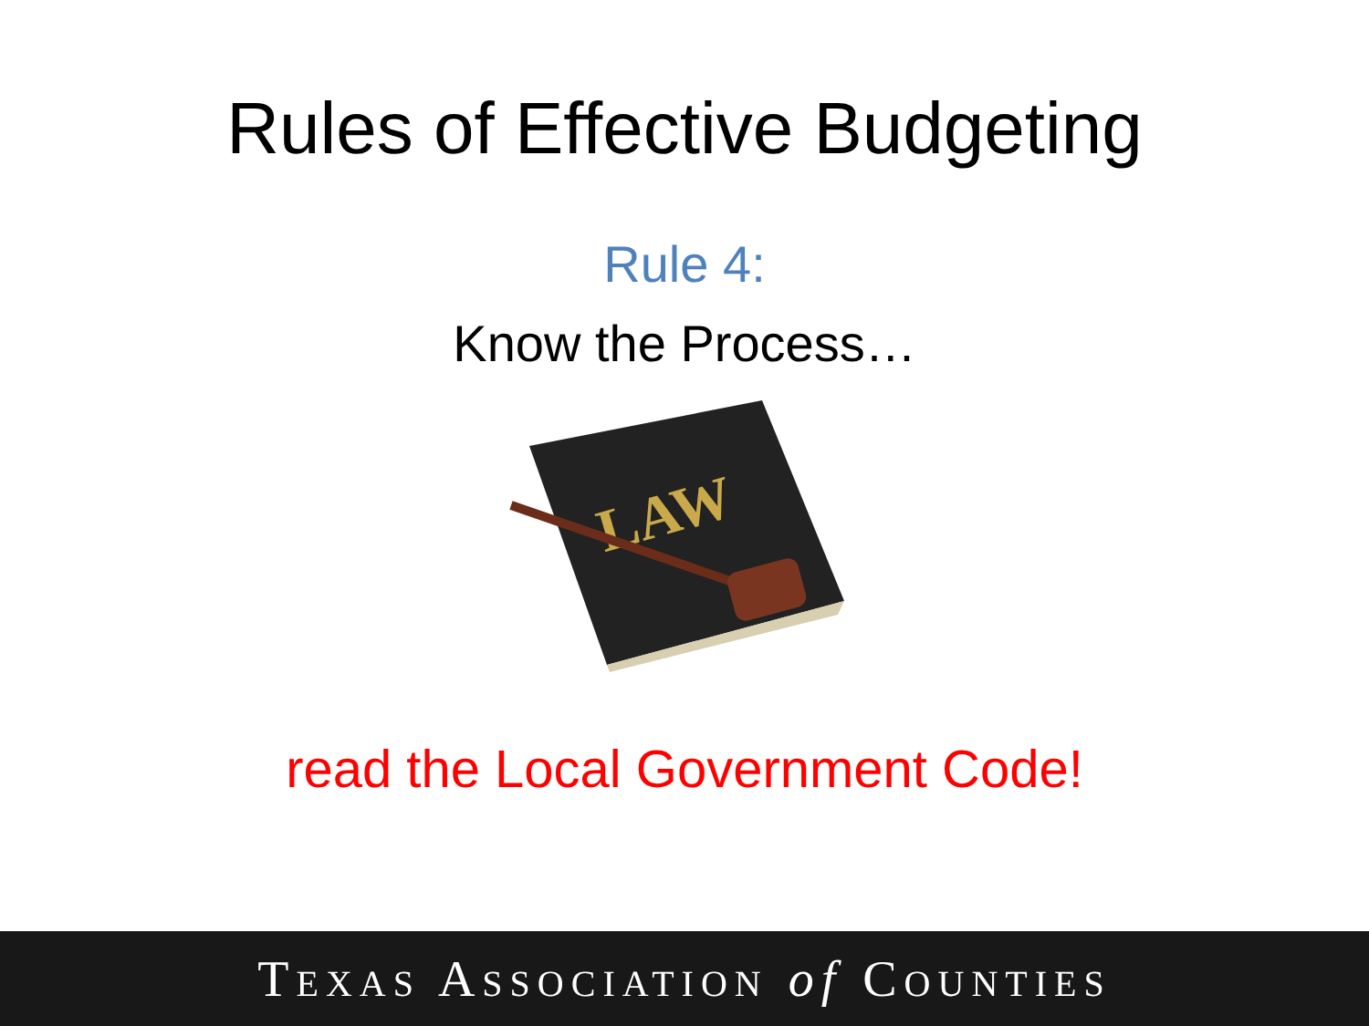Rules of Effective Budgeting
Rule 4:
Know the Process…
LAW
read the Local Government Code!
TEXAS ASSOCIATION of COUNTIES